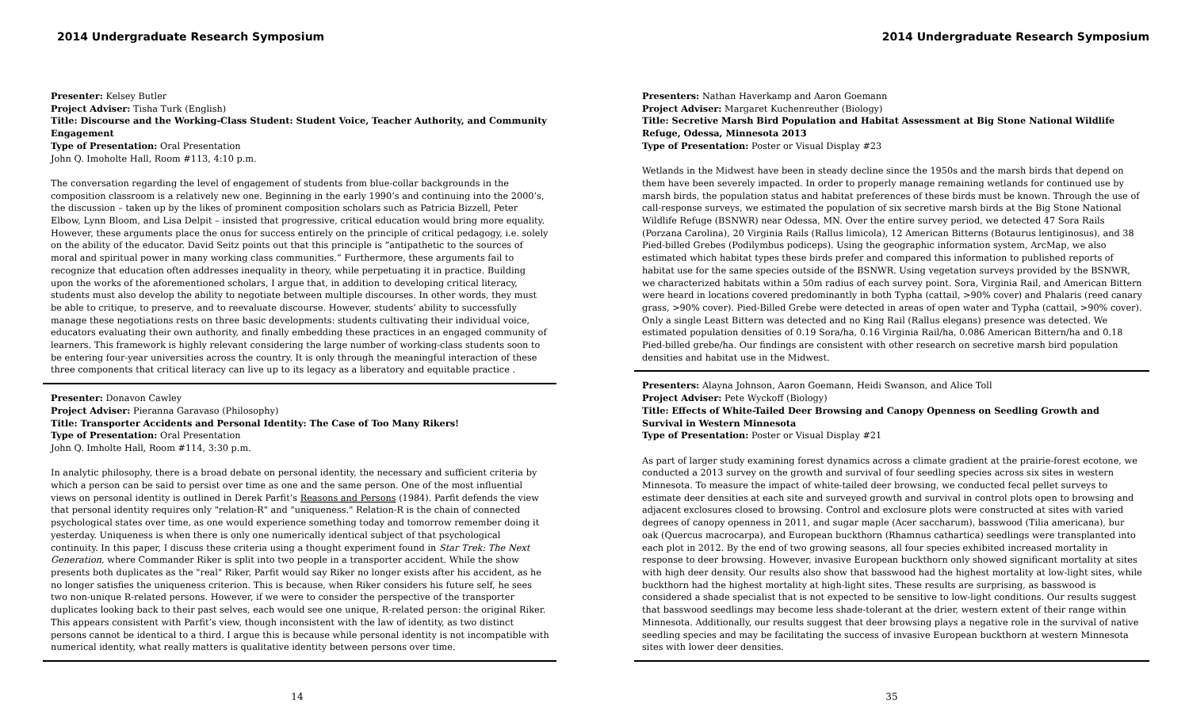2014 Undergraduate Research Symposium
Presenter: Kelsey Butler
Project Adviser: Tisha Turk (English)
Title: Discourse and the Working-Class Student: Student Voice, Teacher Authority, and Community Engagement
Type of Presentation: Oral Presentation
John Q. Imoholte Hall, Room #113, 4:10 p.m.
The conversation regarding the level of engagement of students from blue-collar backgrounds in the composition classroom is a relatively new one. Beginning in the early 1990’s and continuing into the 2000’s, the discussion – taken up by the likes of prominent composition scholars such as Patricia Bizzell, Peter Elbow, Lynn Bloom, and Lisa Delpit – insisted that progressive, critical education would bring more equality. However, these arguments place the onus for success entirely on the principle of critical pedagogy, i.e. solely on the ability of the educator. David Seitz points out that this principle is “antipathetic to the sources of moral and spiritual power in many working class communities.” Furthermore, these arguments fail to recognize that education often addresses inequality in theory, while perpetuating it in practice. Building upon the works of the aforementioned scholars, I argue that, in addition to developing critical literacy, students must also develop the ability to negotiate between multiple discourses. In other words, they must be able to critique, to preserve, and to reevaluate discourse. However, students’ ability to successfully manage these negotiations rests on three basic developments: students cultivating their individual voice, educators evaluating their own authority, and finally embedding these practices in an engaged community of learners. This framework is highly relevant considering the large number of working-class students soon to be entering four-year universities across the country. It is only through the meaningful interaction of these three components that critical literacy can live up to its legacy as a liberatory and equitable practice .
Presenter: Donavon Cawley
Project Adviser: Pieranna Garavaso (Philosophy)
Title: Transporter Accidents and Personal Identity: The Case of Too Many Rikers!
Type of Presentation: Oral Presentation
John Q. Imholte Hall, Room #114, 3:30 p.m.
In analytic philosophy, there is a broad debate on personal identity, the necessary and sufficient criteria by which a person can be said to persist over time as one and the same person. One of the most influential views on personal identity is outlined in Derek Parfit’s Reasons and Persons (1984). Parfit defends the view that personal identity requires only "relation-R" and "uniqueness." Relation-R is the chain of connected psychological states over time, as one would experience something today and tomorrow remember doing it yesterday. Uniqueness is when there is only one numerically identical subject of that psychological continuity. In this paper, I discuss these criteria using a thought experiment found in Star Trek: The Next Generation, where Commander Riker is split into two people in a transporter accident. While the show presents both duplicates as the "real" Riker, Parfit would say Riker no longer exists after his accident, as he no longer satisfies the uniqueness criterion. This is because, when Riker considers his future self, he sees two non-unique R-related persons. However, if we were to consider the perspective of the transporter duplicates looking back to their past selves, each would see one unique, R-related person: the original Riker. This appears consistent with Parfit’s view, though inconsistent with the law of identity, as two distinct persons cannot be identical to a third. I argue this is because while personal identity is not incompatible with numerical identity, what really matters is qualitative identity between persons over time.
14
2014 Undergraduate Research Symposium
Presenters: Nathan Haverkamp and Aaron Goemann
Project Adviser: Margaret Kuchenreuther (Biology)
Title: Secretive Marsh Bird Population and Habitat Assessment at Big Stone National Wildlife Refuge, Odessa, Minnesota 2013
Type of Presentation: Poster or Visual Display #23
Wetlands in the Midwest have been in steady decline since the 1950s and the marsh birds that depend on them have been severely impacted. In order to properly manage remaining wetlands for continued use by marsh birds, the population status and habitat preferences of these birds must be known. Through the use of call-response surveys, we estimated the population of six secretive marsh birds at the Big Stone National Wildlife Refuge (BSNWR) near Odessa, MN. Over the entire survey period, we detected 47 Sora Rails (Porzana Carolina), 20 Virginia Rails (Rallus limicola), 12 American Bitterns (Botaurus lentiginosus), and 38 Pied-billed Grebes (Podilymbus podiceps). Using the geographic information system, ArcMap, we also estimated which habitat types these birds prefer and compared this information to published reports of habitat use for the same species outside of the BSNWR. Using vegetation surveys provided by the BSNWR, we characterized habitats within a 50m radius of each survey point. Sora, Virginia Rail, and American Bittern were heard in locations covered predominantly in both Typha (cattail, >90% cover) and Phalaris (reed canary grass, >90% cover). Pied-Billed Grebe were detected in areas of open water and Typha (cattail, >90% cover). Only a single Least Bittern was detected and no King Rail (Rallus elegans) presence was detected. We estimated population densities of 0.19 Sora/ha, 0.16 Virginia Rail/ha, 0.086 American Bittern/ha and 0.18 Pied-billed grebe/ha. Our findings are consistent with other research on secretive marsh bird population densities and habitat use in the Midwest.
Presenters: Alayna Johnson, Aaron Goemann, Heidi Swanson, and Alice Toll
Project Adviser: Pete Wyckoff (Biology)
Title: Effects of White-Tailed Deer Browsing and Canopy Openness on Seedling Growth and Survival in Western Minnesota
Type of Presentation: Poster or Visual Display #21
As part of larger study examining forest dynamics across a climate gradient at the prairie-forest ecotone, we conducted a 2013 survey on the growth and survival of four seedling species across six sites in western Minnesota. To measure the impact of white-tailed deer browsing, we conducted fecal pellet surveys to estimate deer densities at each site and surveyed growth and survival in control plots open to browsing and adjacent exclosures closed to browsing. Control and exclosure plots were constructed at sites with varied degrees of canopy openness in 2011, and sugar maple (Acer saccharum), basswood (Tilia americana), bur oak (Quercus macrocarpa), and European buckthorn (Rhamnus cathartica) seedlings were transplanted into each plot in 2012. By the end of two growing seasons, all four species exhibited increased mortality in response to deer browsing. However, invasive European buckthorn only showed significant mortality at sites with high deer density. Our results also show that basswood had the highest mortality at low-light sites, while buckthorn had the highest mortality at high-light sites. These results are surprising, as basswood is considered a shade specialist that is not expected to be sensitive to low-light conditions. Our results suggest that basswood seedlings may become less shade-tolerant at the drier, western extent of their range within Minnesota. Additionally, our results suggest that deer browsing plays a negative role in the survival of native seedling species and may be facilitating the success of invasive European buckthorn at western Minnesota sites with lower deer densities.
35